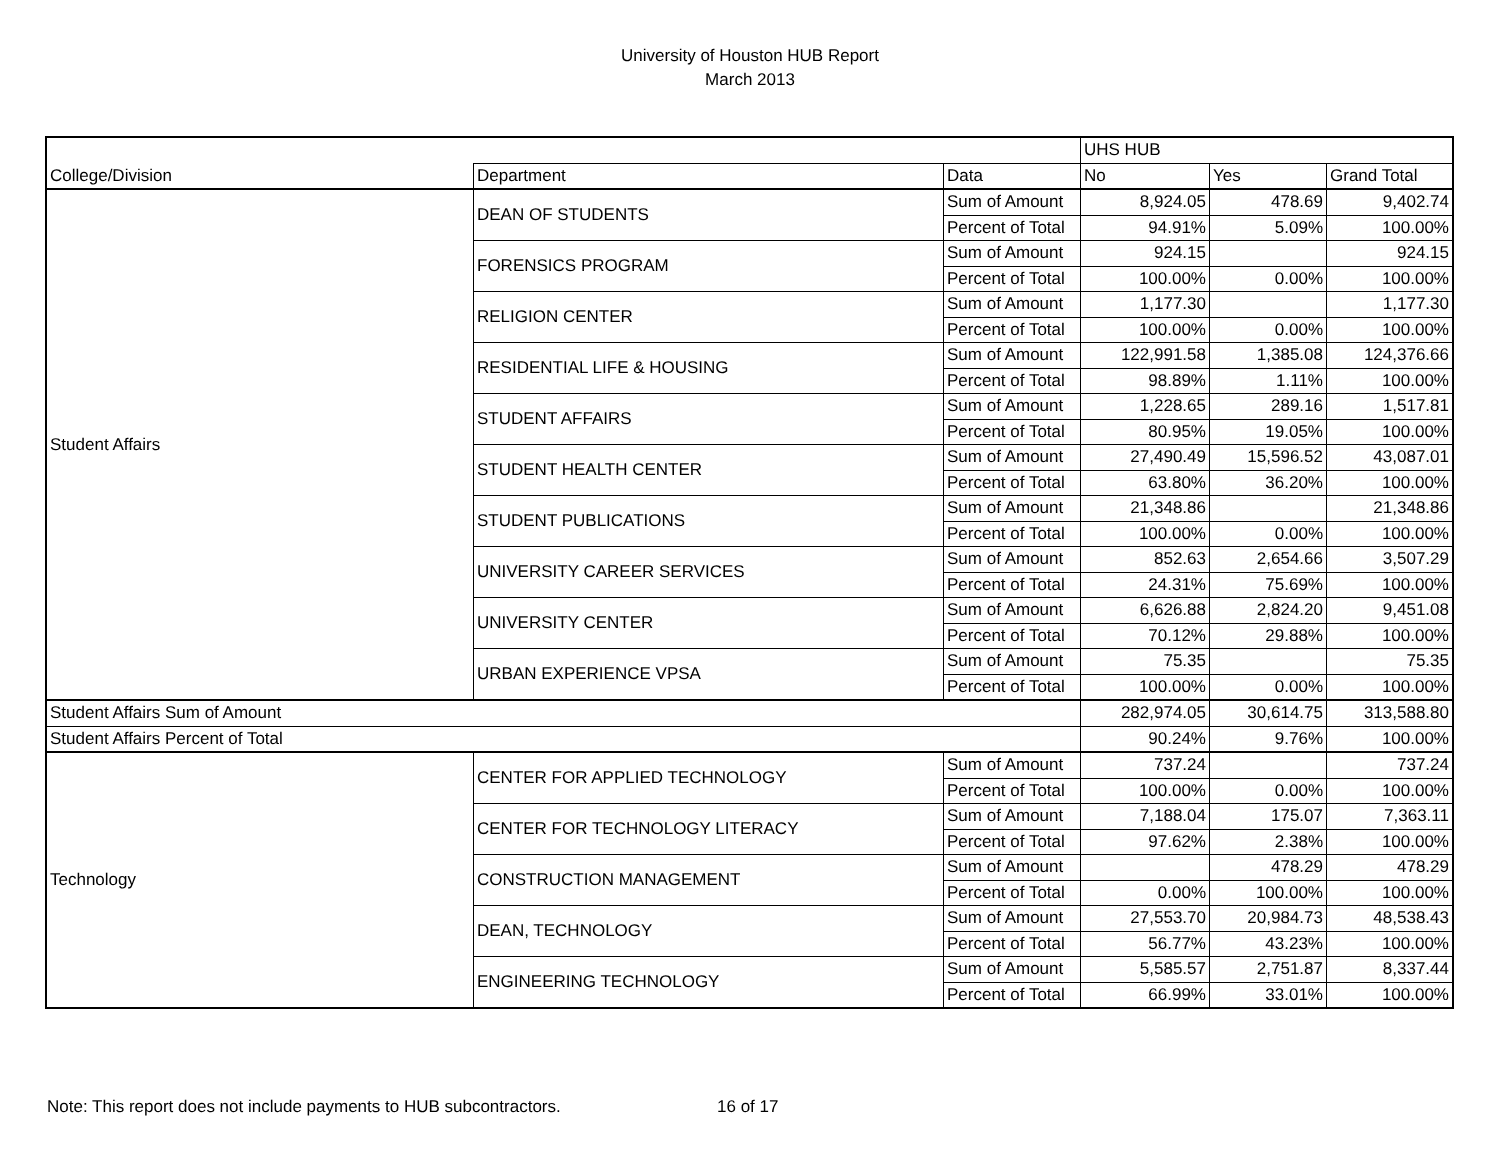University of Houston HUB Report
March 2013
| | | | UHS HUB | | |
| --- | --- | --- | --- | --- | --- |
| College/Division | Department | Data | No | Yes | Grand Total |
| Student Affairs | DEAN OF STUDENTS | Sum of Amount | 8,924.05 | 478.69 | 9,402.74 |
| | | Percent of Total | 94.91% | 5.09% | 100.00% |
| | FORENSICS PROGRAM | Sum of Amount | 924.15 | | 924.15 |
| | | Percent of Total | 100.00% | 0.00% | 100.00% |
| | RELIGION CENTER | Sum of Amount | 1,177.30 | | 1,177.30 |
| | | Percent of Total | 100.00% | 0.00% | 100.00% |
| | RESIDENTIAL LIFE & HOUSING | Sum of Amount | 122,991.58 | 1,385.08 | 124,376.66 |
| | | Percent of Total | 98.89% | 1.11% | 100.00% |
| | STUDENT AFFAIRS | Sum of Amount | 1,228.65 | 289.16 | 1,517.81 |
| | | Percent of Total | 80.95% | 19.05% | 100.00% |
| | STUDENT HEALTH CENTER | Sum of Amount | 27,490.49 | 15,596.52 | 43,087.01 |
| | | Percent of Total | 63.80% | 36.20% | 100.00% |
| | STUDENT PUBLICATIONS | Sum of Amount | 21,348.86 | | 21,348.86 |
| | | Percent of Total | 100.00% | 0.00% | 100.00% |
| | UNIVERSITY CAREER SERVICES | Sum of Amount | 852.63 | 2,654.66 | 3,507.29 |
| | | Percent of Total | 24.31% | 75.69% | 100.00% |
| | UNIVERSITY CENTER | Sum of Amount | 6,626.88 | 2,824.20 | 9,451.08 |
| | | Percent of Total | 70.12% | 29.88% | 100.00% |
| | URBAN EXPERIENCE VPSA | Sum of Amount | 75.35 | | 75.35 |
| | | Percent of Total | 100.00% | 0.00% | 100.00% |
| Student Affairs Sum of Amount | | | 282,974.05 | 30,614.75 | 313,588.80 |
| Student Affairs Percent of Total | | | 90.24% | 9.76% | 100.00% |
| Technology | CENTER FOR APPLIED TECHNOLOGY | Sum of Amount | 737.24 | | 737.24 |
| | | Percent of Total | 100.00% | 0.00% | 100.00% |
| | CENTER FOR TECHNOLOGY LITERACY | Sum of Amount | 7,188.04 | 175.07 | 7,363.11 |
| | | Percent of Total | 97.62% | 2.38% | 100.00% |
| | CONSTRUCTION MANAGEMENT | Sum of Amount | | 478.29 | 478.29 |
| | | Percent of Total | 0.00% | 100.00% | 100.00% |
| | DEAN, TECHNOLOGY | Sum of Amount | 27,553.70 | 20,984.73 | 48,538.43 |
| | | Percent of Total | 56.77% | 43.23% | 100.00% |
| | ENGINEERING TECHNOLOGY | Sum of Amount | 5,585.57 | 2,751.87 | 8,337.44 |
| | | Percent of Total | 66.99% | 33.01% | 100.00% |
Note: This report does not include payments to HUB subcontractors. 16 of 17